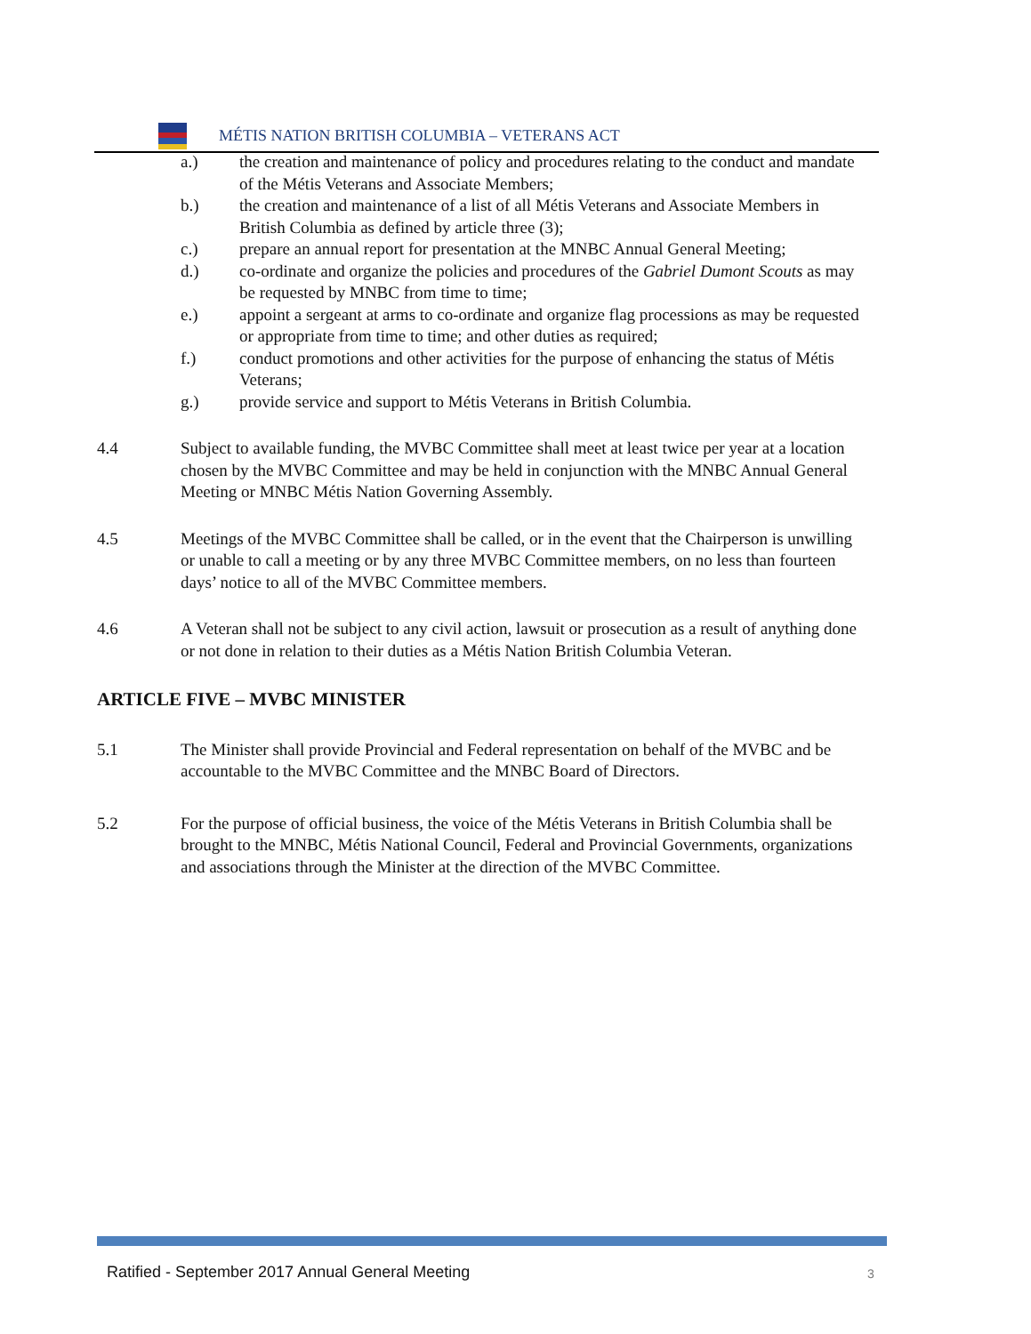MÉTIS NATION BRITISH COLUMBIA – VETERANS ACT
a.) the creation and maintenance of policy and procedures relating to the conduct and mandate of the Métis Veterans and Associate Members;
b.) the creation and maintenance of a list of all Métis Veterans and Associate Members in British Columbia as defined by article three (3);
c.) prepare an annual report for presentation at the MNBC Annual General Meeting;
d.) co-ordinate and organize the policies and procedures of the Gabriel Dumont Scouts as may be requested by MNBC from time to time;
e.) appoint a sergeant at arms to co-ordinate and organize flag processions as may be requested or appropriate from time to time; and other duties as required;
f.) conduct promotions and other activities for the purpose of enhancing the status of Métis Veterans;
g.) provide service and support to Métis Veterans in British Columbia.
4.4 Subject to available funding, the MVBC Committee shall meet at least twice per year at a location chosen by the MVBC Committee and may be held in conjunction with the MNBC Annual General Meeting or MNBC Métis Nation Governing Assembly.
4.5 Meetings of the MVBC Committee shall be called, or in the event that the Chairperson is unwilling or unable to call a meeting or by any three MVBC Committee members, on no less than fourteen days’ notice to all of the MVBC Committee members.
4.6 A Veteran shall not be subject to any civil action, lawsuit or prosecution as a result of anything done or not done in relation to their duties as a Métis Nation British Columbia Veteran.
ARTICLE FIVE – MVBC MINISTER
5.1 The Minister shall provide Provincial and Federal representation on behalf of the MVBC and be accountable to the MVBC Committee and the MNBC Board of Directors.
5.2 For the purpose of official business, the voice of the Métis Veterans in British Columbia shall be brought to the MNBC, Métis National Council, Federal and Provincial Governments, organizations and associations through the Minister at the direction of the MVBC Committee.
Ratified - September 2017 Annual General Meeting
3